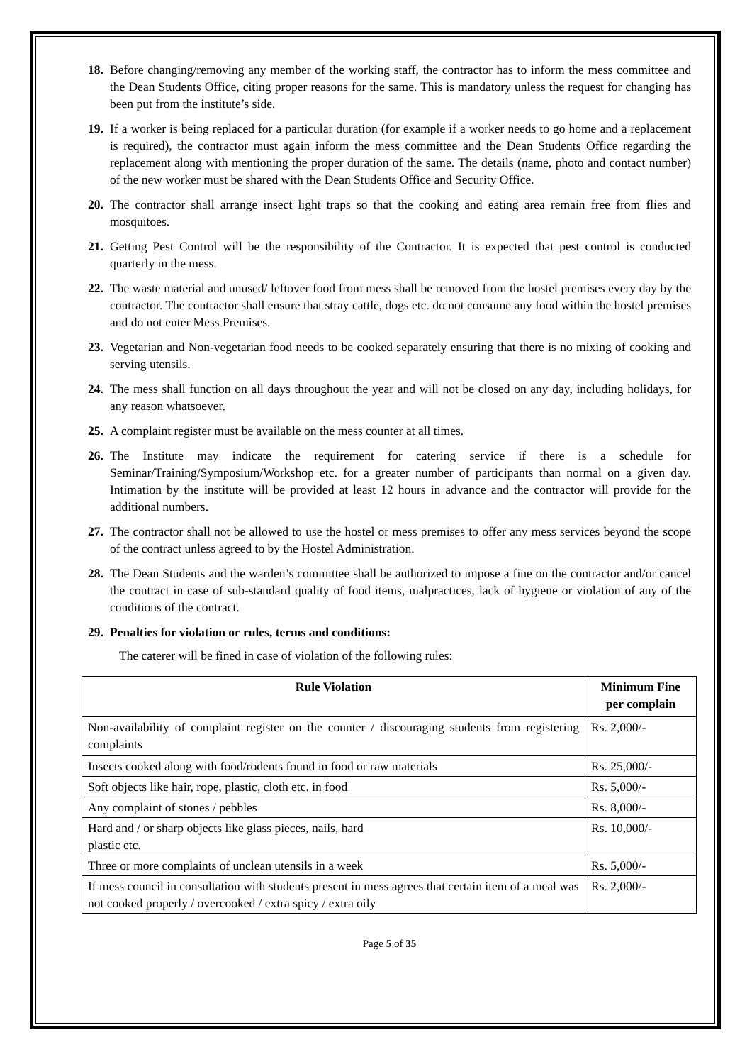18.
Before changing/removing any member of the working staff, the contractor has to inform the mess committee and the Dean Students Office, citing proper reasons for the same. This is mandatory unless the request for changing has been put from the institute’s side.
19.
If a worker is being replaced for a particular duration (for example if a worker needs to go home and a replacement is required), the contractor must again inform the mess committee and the Dean Students Office regarding the replacement along with mentioning the proper duration of the same. The details (name, photo and contact number) of the new worker must be shared with the Dean Students Office and Security Office.
20.
The contractor shall arrange insect light traps so that the cooking and eating area remain free from flies and mosquitoes.
21.
Getting Pest Control will be the responsibility of the Contractor. It is expected that pest control is conducted quarterly in the mess.
22.
The waste material and unused/ leftover food from mess shall be removed from the hostel premises every day by the contractor. The contractor shall ensure that stray cattle, dogs etc. do not consume any food within the hostel premises and do not enter Mess Premises.
23.
Vegetarian and Non-vegetarian food needs to be cooked separately ensuring that there is no mixing of cooking and serving utensils.
24.
The mess shall function on all days throughout the year and will not be closed on any day, including holidays, for any reason whatsoever.
25.
A complaint register must be available on the mess counter at all times.
26.
The Institute may indicate the requirement for catering service if there is a schedule for Seminar/Training/Symposium/Workshop etc. for a greater number of participants than normal on a given day. Intimation by the institute will be provided at least 12 hours in advance and the contractor will provide for the additional numbers.
27.
The contractor shall not be allowed to use the hostel or mess premises to offer any mess services beyond the scope of the contract unless agreed to by the Hostel Administration.
28.
The Dean Students and the warden’s committee shall be authorized to impose a fine on the contractor and/or cancel the contract in case of sub-standard quality of food items, malpractices, lack of hygiene or violation of any of the conditions of the contract.
29.
Penalties for violation or rules, terms and conditions:
The caterer will be fined in case of violation of the following rules:
| Rule Violation | Minimum Fine per complain |
| --- | --- |
| Non-availability of complaint register on the counter / discouraging students from registering complaints | Rs. 2,000/- |
| Insects cooked along with food/rodents found in food or raw materials | Rs. 25,000/- |
| Soft objects like hair, rope, plastic, cloth etc. in food | Rs. 5,000/- |
| Any complaint of stones / pebbles | Rs. 8,000/- |
| Hard and / or sharp objects like glass pieces, nails, hard plastic etc. | Rs. 10,000/- |
| Three or more complaints of unclean utensils in a week | Rs. 5,000/- |
| If mess council in consultation with students present in mess agrees that certain item of a meal was not cooked properly / overcooked / extra spicy / extra oily | Rs. 2,000/- |
Page 5 of 35